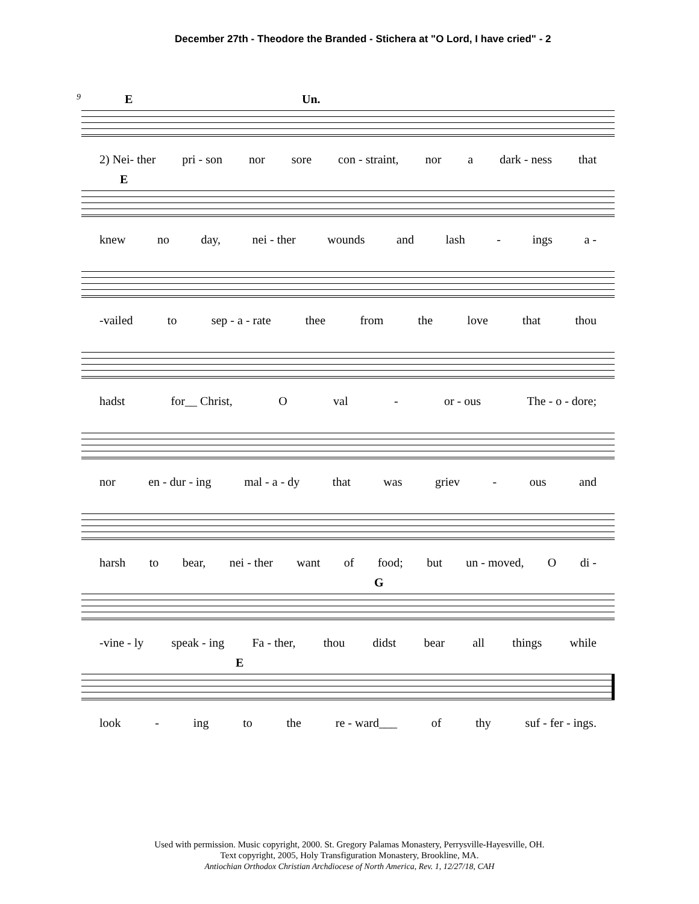December 27th - Theodore the Branded - Stichera at "O Lord, I have cried" - 2
9 E Un.
2) Nei- ther pri - son nor sore con - straint, nor a dark - ness that
E
knew no day, nei - ther wounds and lash - ings a -
-vailed to sep - a - rate thee from the love that thou
hadst for__ Christ, O val - or - ous The - o - dore;
nor en - dur - ing mal - a - dy that was griev - ous and
harsh to bear, nei - ther want of food; but un - moved, O di -
G
-vine - ly speak - ing Fa - ther, thou didst bear all things while
E
look - ing to the re - ward___ of thy suf - fer - ings.
Used with permission. Music copyright, 2000. St. Gregory Palamas Monastery, Perrysville-Hayesville, OH.
Text copyright, 2005, Holy Transfiguration Monastery, Brookline, MA.
Antiochian Orthodox Christian Archdiocese of North America, Rev. 1, 12/27/18, CAH